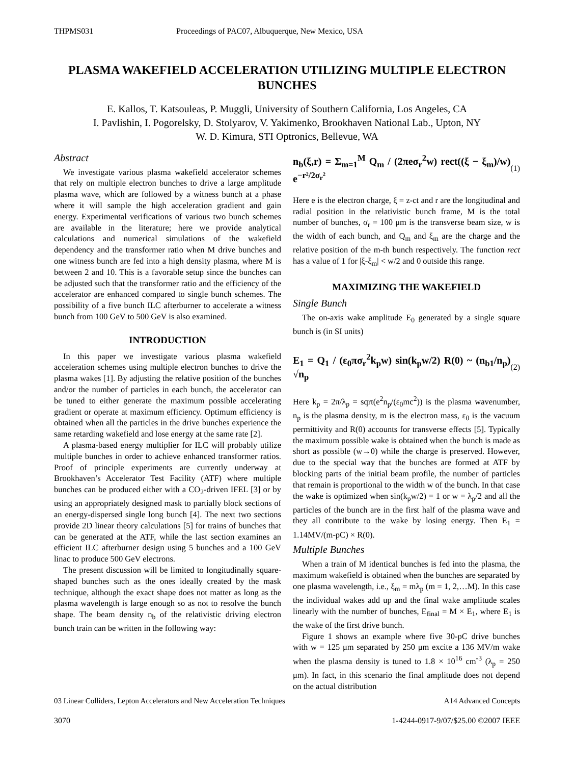THPMS031 Proceedings of PAC07, Albuquerque, New Mexico, USA
PLASMA WAKEFIELD ACCELERATION UTILIZING MULTIPLE ELECTRON BUNCHES
E. Kallos, T. Katsouleas, P. Muggli, University of Southern California, Los Angeles, CA
I. Pavlishin, I. Pogorelsky, D. Stolyarov, V. Yakimenko, Brookhaven National Lab., Upton, NY
W. D. Kimura, STI Optronics, Bellevue, WA
Abstract
We investigate various plasma wakefield accelerator schemes that rely on multiple electron bunches to drive a large amplitude plasma wave, which are followed by a witness bunch at a phase where it will sample the high acceleration gradient and gain energy. Experimental verifications of various two bunch schemes are available in the literature; here we provide analytical calculations and numerical simulations of the wakefield dependency and the transformer ratio when M drive bunches and one witness bunch are fed into a high density plasma, where M is between 2 and 10. This is a favorable setup since the bunches can be adjusted such that the transformer ratio and the efficiency of the accelerator are enhanced compared to single bunch schemes. The possibility of a five bunch ILC afterburner to accelerate a witness bunch from 100 GeV to 500 GeV is also examined.
INTRODUCTION
In this paper we investigate various plasma wakefield acceleration schemes using multiple electron bunches to drive the plasma wakes [1]. By adjusting the relative position of the bunches and/or the number of particles in each bunch, the accelerator can be tuned to either generate the maximum possible accelerating gradient or operate at maximum efficiency. Optimum efficiency is obtained when all the particles in the drive bunches experience the same retarding wakefield and lose energy at the same rate [2].
A plasma-based energy multiplier for ILC will probably utilize multiple bunches in order to achieve enhanced transformer ratios. Proof of principle experiments are currently underway at Brookhaven’s Accelerator Test Facility (ATF) where multiple bunches can be produced either with a CO<sub>2</sub>-driven IFEL [3] or by using an appropriately designed mask to partially block sections of an energy-dispersed single long bunch [4]. The next two sections provide 2D linear theory calculations [5] for trains of bunches that can be generated at the ATF, while the last section examines an efficient ILC afterburner design using 5 bunches and a 100 GeV linac to produce 500 GeV electrons.
The present discussion will be limited to longitudinally square-shaped bunches such as the ones ideally created by the mask technique, although the exact shape does not matter as long as the plasma wavelength is large enough so as not to resolve the bunch shape. The beam density n<sub>b</sub> of the relativistic driving electron bunch train can be written in the following way:
n<sub>b</sub>(ξ,r) = Σ<sub>m=1</sub><sup>M</sup> Q<sub>m</sub> / (2πeσ<sub>r</sub><sup>2</sup>w) rect((ξ − ξ<sub>m</sub>)/w) e<sup>−r²/2σ<sub>r</sub>²</sup> (1)
Here e is the electron charge, ξ = z-ct and r are the longitudinal and radial position in the relativistic bunch frame, M is the total number of bunches, σ<sub>r</sub> = 100 μm is the transverse beam size, w is the width of each bunch, and Q<sub>m</sub> and ξ<sub>m</sub> are the charge and the relative position of the m-th bunch respectively. The function rect has a value of 1 for |ξ-ξ<sub>m</sub>| < w/2 and 0 outside this range.
MAXIMIZING THE WAKEFIELD
Single Bunch
The on-axis wake amplitude E<sub>0</sub> generated by a single square bunch is (in SI units)
E<sub>1</sub> = Q<sub>1</sub> / (ε<sub>0</sub>πσ<sub>r</sub><sup>2</sup>k<sub>p</sub>w) sin(k<sub>p</sub>w/2) R(0) ~ (n<sub>b1</sub>/n<sub>p</sub>) √n<sub>p</sub> (2)
Here k<sub>p</sub> = 2π/λ<sub>p</sub> = sqrt(e<sup>2</sup>n<sub>p</sub>/(ε<sub>0</sub>mc<sup>2</sup>)) is the plasma wavenumber, n<sub>p</sub> is the plasma density, m is the electron mass, ε<sub>0</sub> is the vacuum permittivity and R(0) accounts for transverse effects [5]. Typically the maximum possible wake is obtained when the bunch is made as short as possible (w→0) while the charge is preserved. However, due to the special way that the bunches are formed at ATF by blocking parts of the initial beam profile, the number of particles that remain is proportional to the width w of the bunch. In that case the wake is optimized when sin(k<sub>p</sub>w/2) = 1 or w = λ<sub>p</sub>/2 and all the particles of the bunch are in the first half of the plasma wave and they all contribute to the wake by losing energy. Then E<sub>1</sub> = 1.14MV/(m-pC) × R(0).
Multiple Bunches
When a train of M identical bunches is fed into the plasma, the maximum wakefield is obtained when the bunches are separated by one plasma wavelength, i.e., ξ<sub>m</sub> = mλ<sub>p</sub> (m = 1, 2,…M). In this case the individual wakes add up and the final wake amplitude scales linearly with the number of bunches, E<sub>final</sub> = M × E<sub>1</sub>, where E<sub>1</sub> is the wake of the first drive bunch.
Figure 1 shows an example where five 30-pC drive bunches with w = 125 μm separated by 250 μm excite a 136 MV/m wake when the plasma density is tuned to 1.8 × 10<sup>16</sup> cm<sup>-3</sup> (λ<sub>p</sub> = 250 μm). In fact, in this scenario the final amplitude does not depend on the actual distribution
03 Linear Colliders, Lepton Accelerators and New Acceleration Techniques A14 Advanced Concepts
3070 1-4244-0917-9/07/$25.00 ©2007 IEEE